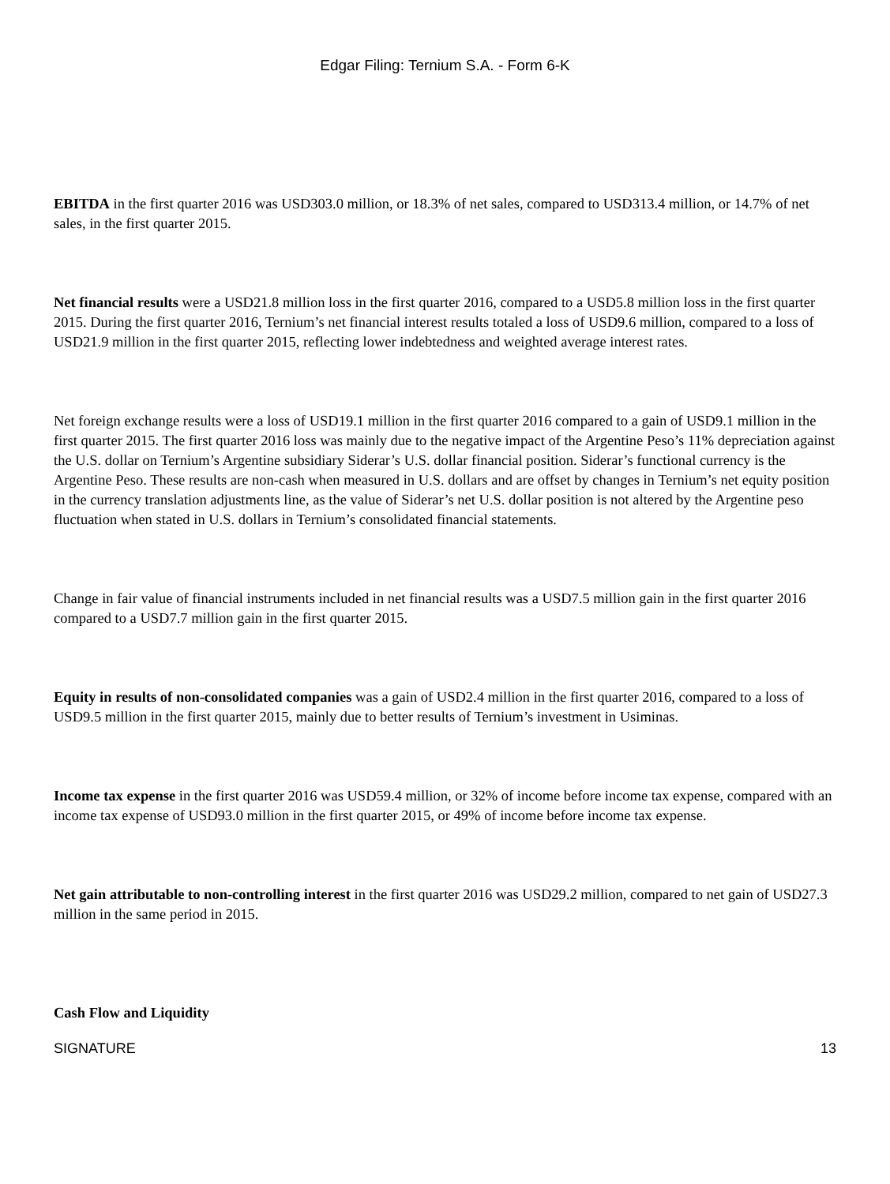Edgar Filing: Ternium S.A. - Form 6-K
EBITDA in the first quarter 2016 was USD303.0 million, or 18.3% of net sales, compared to USD313.4 million, or 14.7% of net sales, in the first quarter 2015.
Net financial results were a USD21.8 million loss in the first quarter 2016, compared to a USD5.8 million loss in the first quarter 2015. During the first quarter 2016, Ternium’s net financial interest results totaled a loss of USD9.6 million, compared to a loss of USD21.9 million in the first quarter 2015, reflecting lower indebtedness and weighted average interest rates.
Net foreign exchange results were a loss of USD19.1 million in the first quarter 2016 compared to a gain of USD9.1 million in the first quarter 2015. The first quarter 2016 loss was mainly due to the negative impact of the Argentine Peso’s 11% depreciation against the U.S. dollar on Ternium’s Argentine subsidiary Siderar’s U.S. dollar financial position. Siderar’s functional currency is the Argentine Peso. These results are non-cash when measured in U.S. dollars and are offset by changes in Ternium’s net equity position in the currency translation adjustments line, as the value of Siderar’s net U.S. dollar position is not altered by the Argentine peso fluctuation when stated in U.S. dollars in Ternium’s consolidated financial statements.
Change in fair value of financial instruments included in net financial results was a USD7.5 million gain in the first quarter 2016 compared to a USD7.7 million gain in the first quarter 2015.
Equity in results of non-consolidated companies was a gain of USD2.4 million in the first quarter 2016, compared to a loss of USD9.5 million in the first quarter 2015, mainly due to better results of Ternium’s investment in Usiminas.
Income tax expense in the first quarter 2016 was USD59.4 million, or 32% of income before income tax expense, compared with an income tax expense of USD93.0 million in the first quarter 2015, or 49% of income before income tax expense.
Net gain attributable to non-controlling interest in the first quarter 2016 was USD29.2 million, compared to net gain of USD27.3 million in the same period in 2015.
Cash Flow and Liquidity
SIGNATURE 13